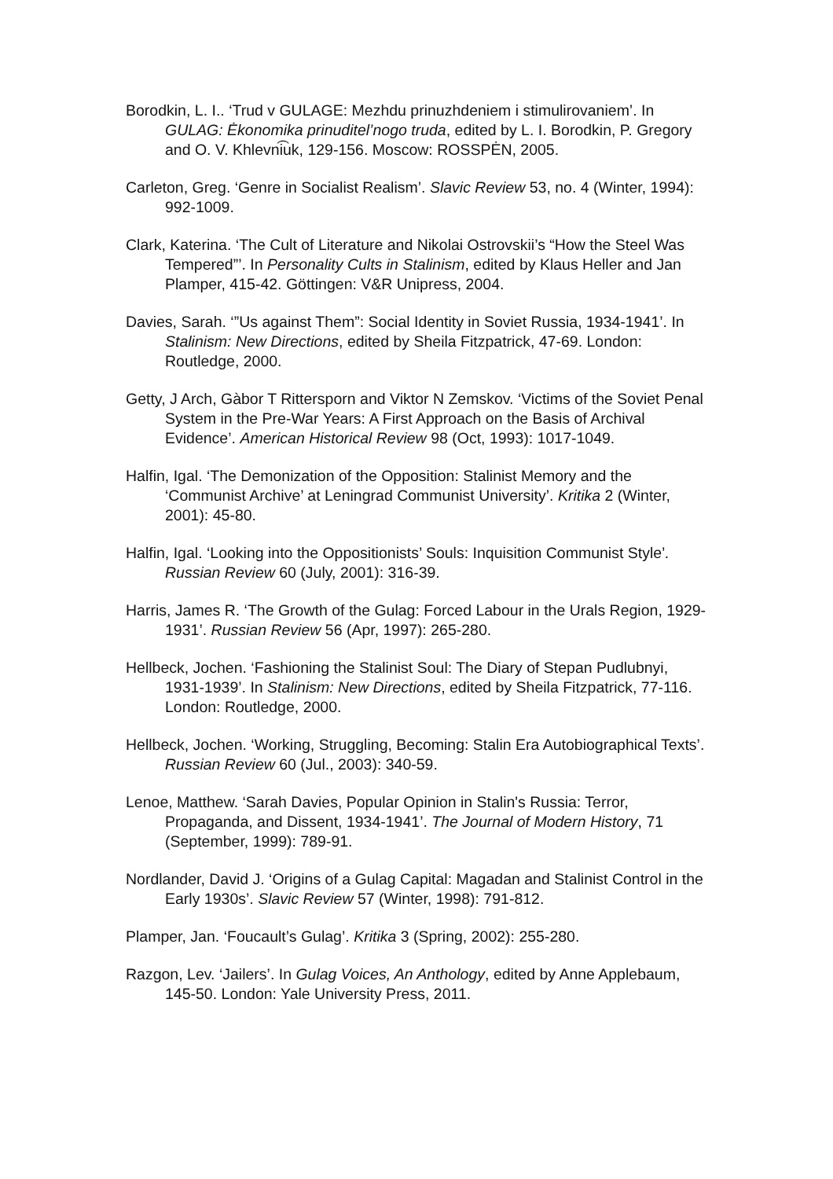Borodkin, L. I.. ‘Trud v GULAGE: Mezhdu prinuzhdeniem i stimulirovaniem’. In GULAG: Ėkonomika prinuditel’nogo truda, edited by L. I. Borodkin, P. Gregory and O. V. Khlevni͡uk, 129-156. Moscow: ROSSPĖN, 2005.
Carleton, Greg. ‘Genre in Socialist Realism’. Slavic Review 53, no. 4 (Winter, 1994): 992-1009.
Clark, Katerina. ‘The Cult of Literature and Nikolai Ostrovskii’s “How the Steel Was Tempered”’. In Personality Cults in Stalinism, edited by Klaus Heller and Jan Plamper, 415-42. Göttingen: V&R Unipress, 2004.
Davies, Sarah. ‘”Us against Them”: Social Identity in Soviet Russia, 1934-1941’. In Stalinism: New Directions, edited by Sheila Fitzpatrick, 47-69. London: Routledge, 2000.
Getty, J Arch, Gàbor T Rittersporn and Viktor N Zemskov. ‘Victims of the Soviet Penal System in the Pre-War Years: A First Approach on the Basis of Archival Evidence’. American Historical Review 98 (Oct, 1993): 1017-1049.
Halfin, Igal. ‘The Demonization of the Opposition: Stalinist Memory and the ‘Communist Archive’ at Leningrad Communist University’. Kritika 2 (Winter, 2001): 45-80.
Halfin, Igal. ‘Looking into the Oppositionists’ Souls: Inquisition Communist Style’. Russian Review 60 (July, 2001): 316-39.
Harris, James R. ‘The Growth of the Gulag: Forced Labour in the Urals Region, 1929-1931’. Russian Review 56 (Apr, 1997): 265-280.
Hellbeck, Jochen. ‘Fashioning the Stalinist Soul: The Diary of Stepan Pudlubnyi, 1931-1939’. In Stalinism: New Directions, edited by Sheila Fitzpatrick, 77-116. London: Routledge, 2000.
Hellbeck, Jochen. ‘Working, Struggling, Becoming: Stalin Era Autobiographical Texts’. Russian Review 60 (Jul., 2003): 340-59.
Lenoe, Matthew. ‘Sarah Davies, Popular Opinion in Stalin's Russia: Terror, Propaganda, and Dissent, 1934-1941’. The Journal of Modern History, 71 (September, 1999): 789-91.
Nordlander, David J. ‘Origins of a Gulag Capital: Magadan and Stalinist Control in the Early 1930s’. Slavic Review 57 (Winter, 1998): 791-812.
Plamper, Jan. ‘Foucault’s Gulag’. Kritika 3 (Spring, 2002): 255-280.
Razgon, Lev. ‘Jailers’. In Gulag Voices, An Anthology, edited by Anne Applebaum, 145-50. London: Yale University Press, 2011.